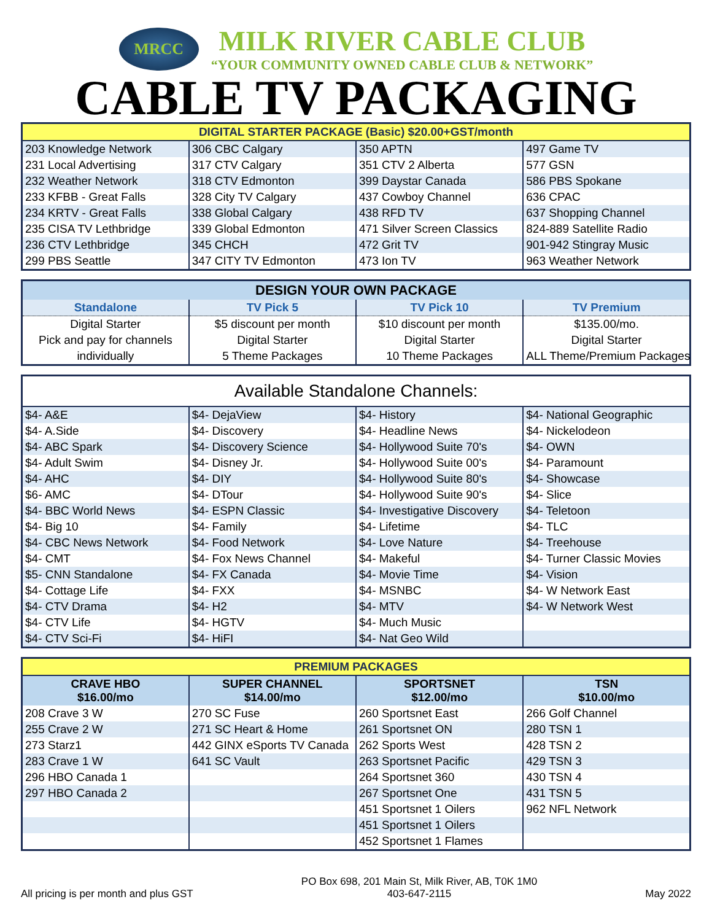MRCC
MILK RIVER CABLE CLUB
“YOUR COMMUNITY OWNED CABLE CLUB & NETWORK”
CABLE TV PACKAGING
| DIGITAL STARTER PACKAGE (Basic) $20.00+GST/month | | | |
| --- | --- | --- | --- |
| 203 Knowledge Network | 306 CBC Calgary | 350 APTN | 497 Game TV |
| 231 Local Advertising | 317 CTV Calgary | 351 CTV 2 Alberta | 577 GSN |
| 232 Weather Network | 318 CTV Edmonton | 399 Daystar Canada | 586 PBS Spokane |
| 233 KFBB - Great Falls | 328 City TV Calgary | 437 Cowboy Channel | 636 CPAC |
| 234 KRTV - Great Falls | 338 Global Calgary | 438 RFD TV | 637 Shopping Channel |
| 235 CISA TV Lethbridge | 339 Global Edmonton | 471 Silver Screen Classics | 824-889 Satellite Radio |
| 236 CTV Lethbridge | 345 CHCH | 472 Grit TV | 901-942 Stingray Music |
| 299 PBS Seattle | 347 CITY TV Edmonton | 473 Ion TV | 963 Weather Network |
| DESIGN YOUR OWN PACKAGE | | | |
| --- | --- | --- | --- |
| Standalone | TV Pick 5 | TV Pick 10 | TV Premium |
| Digital Starter | $5 discount per month | $10 discount per month | $135.00/mo. |
| Pick and pay for channels | Digital Starter | Digital Starter | Digital Starter |
| individually | 5 Theme Packages | 10 Theme Packages | ALL Theme/Premium Packages |
| Available Standalone Channels: | | | |
| --- | --- | --- | --- |
| $4- A&E | $4- DejaView | $4- History | $4- National Geographic |
| $4- A.Side | $4- Discovery | $4- Headline News | $4- Nickelodeon |
| $4- ABC Spark | $4- Discovery Science | $4- Hollywood Suite 70's | $4- OWN |
| $4- Adult Swim | $4- Disney Jr. | $4- Hollywood Suite 00's | $4- Paramount |
| $4- AHC | $4- DIY | $4- Hollywood Suite 80's | $4- Showcase |
| $6- AMC | $4- DTour | $4- Hollywood Suite 90's | $4- Slice |
| $4- BBC World News | $4- ESPN Classic | $4- Investigative Discovery | $4- Teletoon |
| $4- Big 10 | $4- Family | $4- Lifetime | $4- TLC |
| $4- CBC News Network | $4- Food Network | $4- Love Nature | $4- Treehouse |
| $4- CMT | $4- Fox News Channel | $4- Makeful | $4- Turner Classic Movies |
| $5- CNN Standalone | $4- FX Canada | $4- Movie Time | $4- Vision |
| $4- Cottage Life | $4- FXX | $4- MSNBC | $4- W Network East |
| $4- CTV Drama | $4- H2 | $4- MTV | $4- W Network West |
| $4- CTV Life | $4- HGTV | $4- Much Music | |
| $4- CTV Sci-Fi | $4- HiFI | $4- Nat Geo Wild | |
| PREMIUM PACKAGES | | | |
| --- | --- | --- | --- |
| CRAVE HBO $16.00/mo | SUPER CHANNEL $14.00/mo | SPORTSNET $12.00/mo | TSN $10.00/mo |
| 208 Crave 3 W | 270 SC Fuse | 260 Sportsnet East | 266 Golf Channel |
| 255 Crave 2 W | 271 SC Heart & Home | 261 Sportsnet ON | 280 TSN 1 |
| 273 Starz1 | 442 GINX eSports TV Canada | 262 Sports West | 428 TSN 2 |
| 283 Crave 1 W | 641 SC Vault | 263 Sportsnet Pacific | 429 TSN 3 |
| 296 HBO Canada 1 | | 264 Sportsnet 360 | 430 TSN 4 |
| 297 HBO Canada 2 | | 267 Sportsnet One | 431 TSN 5 |
| | | 451 Sportsnet 1 Oilers | 962 NFL Network |
| | | 451 Sportsnet 1 Oilers | |
| | | 452 Sportsnet 1 Flames | |
All pricing is per month and plus GST PO Box 698, 201 Main St, Milk River, AB, T0K 1M0
403-647-2115 May 2022